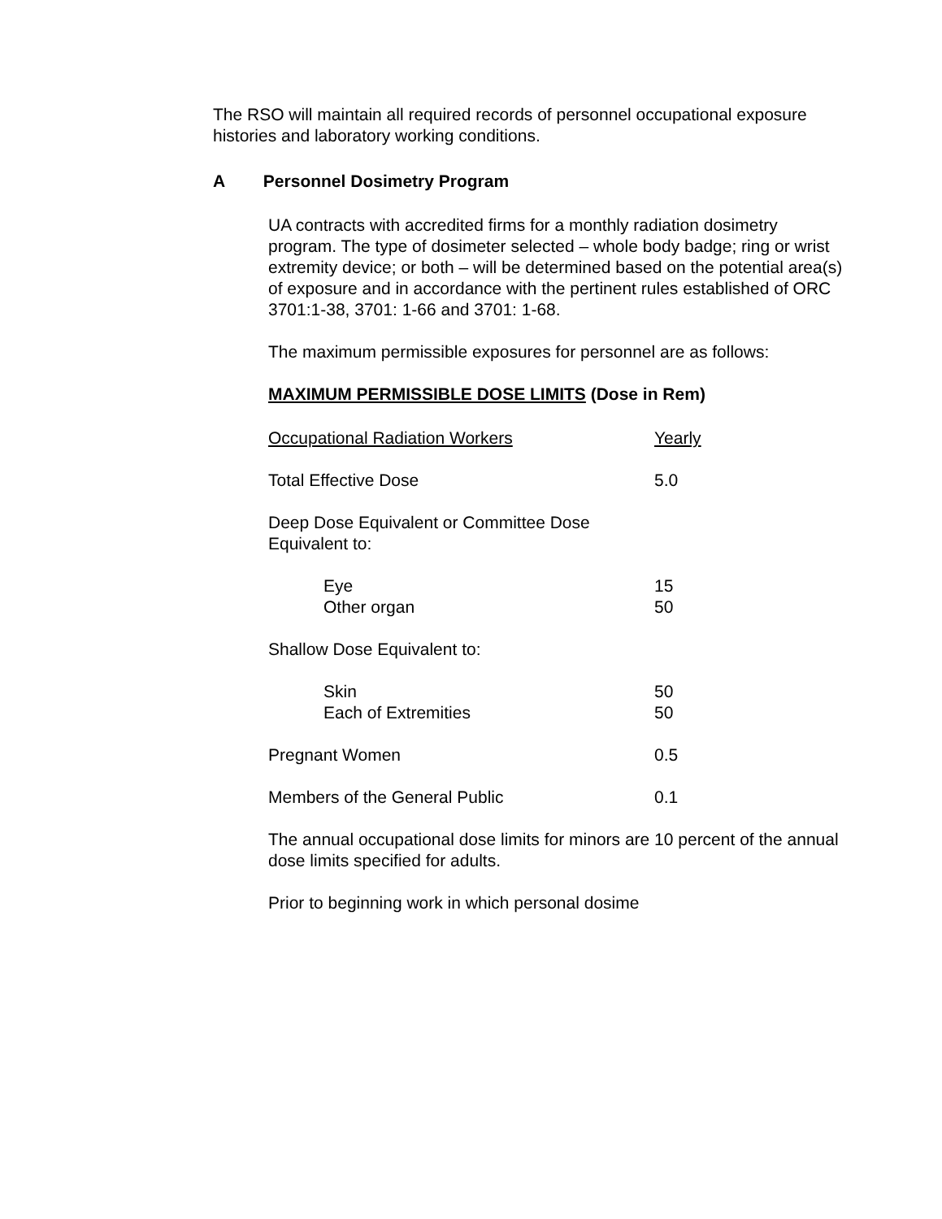The RSO will maintain all required records of personnel occupational exposure histories and laboratory working conditions.
A Personnel Dosimetry Program
UA contracts with accredited firms for a monthly radiation dosimetry program. The type of dosimeter selected – whole body badge; ring or wrist extremity device; or both – will be determined based on the potential area(s) of exposure and in accordance with the pertinent rules established of ORC 3701:1-38, 3701: 1-66 and 3701: 1-68.
The maximum permissible exposures for personnel are as follows:
MAXIMUM PERMISSIBLE DOSE LIMITS (Dose in Rem)
| Occupational Radiation Workers | Yearly |
| Total Effective Dose | 5.0 |
| Deep Dose Equivalent or Committee Dose Equivalent to: | |
| Eye | 15 |
| Other organ | 50 |
| Shallow Dose Equivalent to: | |
| Skin | 50 |
| Each of Extremities | 50 |
| Pregnant Women | 0.5 |
| Members of the General Public | 0.1 |
The annual occupational dose limits for minors are 10 percent of the annual dose limits specified for adults.
Prior to beginning work in which personal dosime